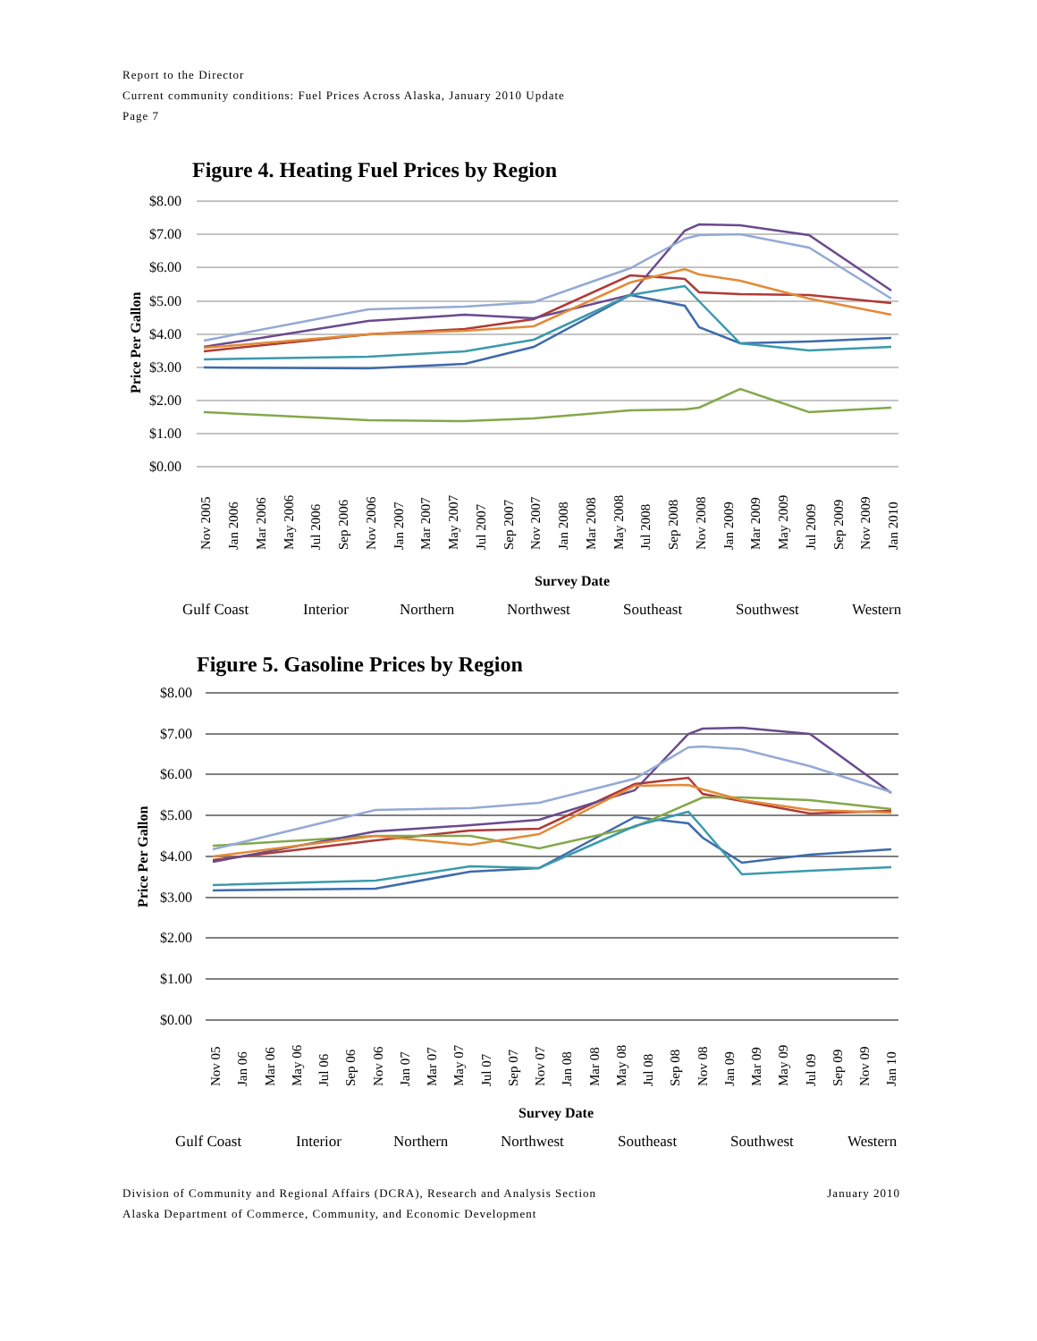Report to the Director
Current community conditions: Fuel Prices Across Alaska, January 2010 Update
Page 7
Figure 4. Heating Fuel Prices by Region
$8.00
$7.00
$6.00
$5.00
$4.00
$3.00
$2.00
$1.00
$0.00
Price Per Gallon
Nov 2005
Jan 2006
Mar 2006
May 2006
Jul 2006
Sep 2006
Nov 2006
Jan 2007
Mar 2007
May 2007
Jul 2007
Sep 2007
Nov 2007
Jan 2008
Mar 2008
May 2008
Jul 2008
Sep 2008
Nov 2008
Jan 2009
Mar 2009
May 2009
Jul 2009
Sep 2009
Nov 2009
Jan 2010
Survey Date
Gulf Coast
Interior
Northern
Northwest
Southeast
Southwest
Western
Figure 5. Gasoline Prices by Region
$8.00
$7.00
$6.00
$5.00
$4.00
$3.00
$2.00
$1.00
$0.00
Price Per Gallon
Nov 05
Jan 06
Mar 06
May 06
Jul 06
Sep 06
Nov 06
Jan 07
Mar 07
May 07
Jul 07
Sep 07
Nov 07
Jan 08
Mar 08
May 08
Jul 08
Sep 08
Nov 08
Jan 09
Mar 09
May 09
Jul 09
Sep 09
Nov 09
Jan 10
Survey Date
Gulf Coast
Interior
Northern
Northwest
Southeast
Southwest
Western
January 2010 Division of Community and Regional Affairs (DCRA), Research and Analysis Section
Alaska Department of Commerce, Community, and Economic Development